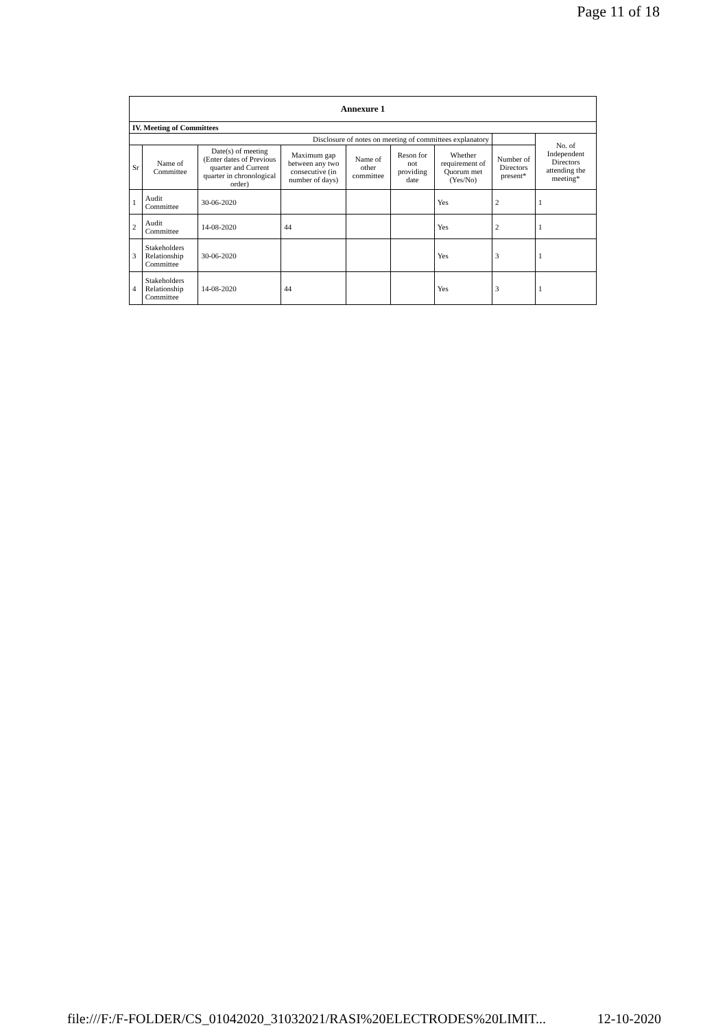Page 11 of 18
| Annexure 1 | | | | | | | | |
| --- | --- | --- | --- | --- | --- | --- | --- | --- |
| IV. Meeting of Committees | | | | | | | | |
| Disclosure of notes on meeting of committees explanatory | | | | | | | | No. of Independent Directors attending the meeting* |
| Sr | Name of Committee | Date(s) of meeting (Enter dates of Previous quarter and Current quarter in chronological order) | Maximum gap between any two consecutive (in number of days) | Name of other committee | Reson for not providing date | Whether requirement of Quorum met (Yes/No) | Number of Directors present* | |
| 1 | Audit Committee | 30-06-2020 | | | | Yes | 2 | 1 |
| 2 | Audit Committee | 14-08-2020 | 44 | | | Yes | 2 | 1 |
| 3 | Stakeholders Relationship Committee | 30-06-2020 | | | | Yes | 3 | 1 |
| 4 | Stakeholders Relationship Committee | 14-08-2020 | 44 | | | Yes | 3 | 1 |
file:///F:/F-FOLDER/CS_01042020_31032021/RASI%20ELECTRODES%20LIMIT... 12-10-2020